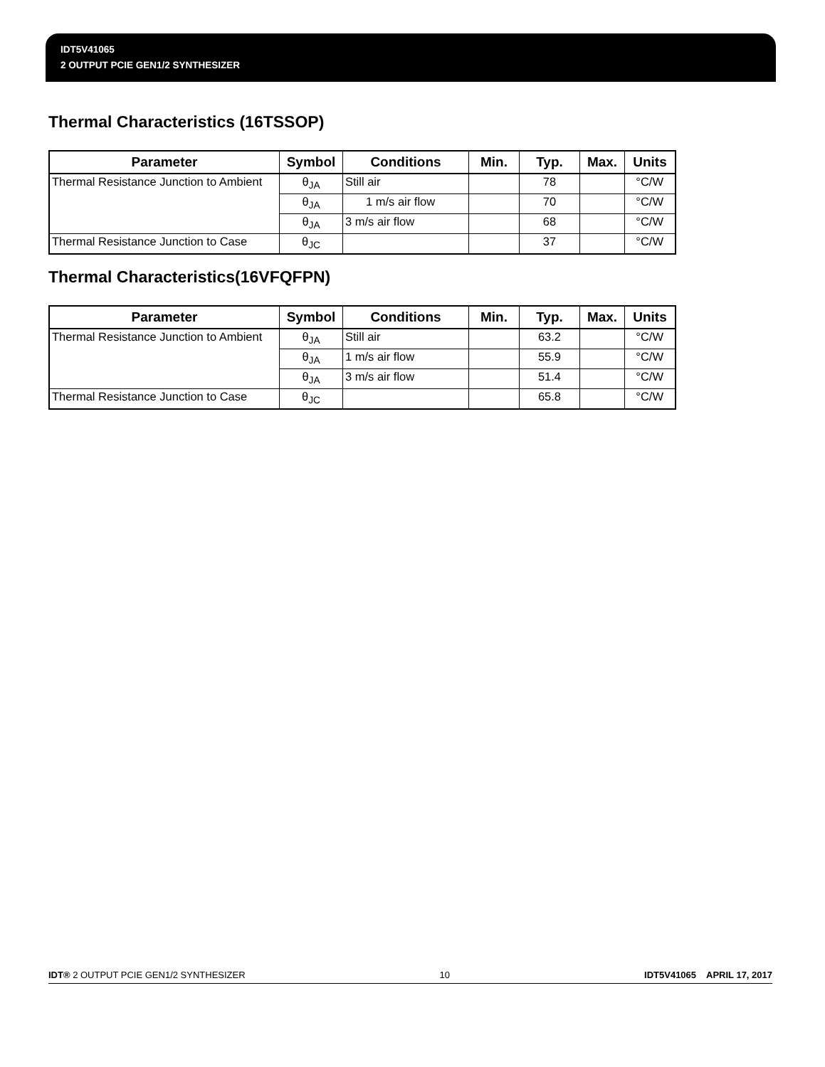IDT5V41065
2 OUTPUT PCIE GEN1/2 SYNTHESIZER
Thermal Characteristics (16TSSOP)
| Parameter | Symbol | Conditions | Min. | Typ. | Max. | Units |
| --- | --- | --- | --- | --- | --- | --- |
| Thermal Resistance Junction to Ambient | θ<sub>JA</sub> | Still air | | 78 | | °C/W |
| | θ<sub>JA</sub> | 1 m/s air flow | | 70 | | °C/W |
| | θ<sub>JA</sub> | 3 m/s air flow | | 68 | | °C/W |
| Thermal Resistance Junction to Case | θ<sub>JC</sub> | | | 37 | | °C/W |
Thermal Characteristics(16VFQFPN)
| Parameter | Symbol | Conditions | Min. | Typ. | Max. | Units |
| --- | --- | --- | --- | --- | --- | --- |
| Thermal Resistance Junction to Ambient | θ<sub>JA</sub> | Still air | | 63.2 | | °C/W |
| | θ<sub>JA</sub> | 1 m/s air flow | | 55.9 | | °C/W |
| | θ<sub>JA</sub> | 3 m/s air flow | | 51.4 | | °C/W |
| Thermal Resistance Junction to Case | θ<sub>JC</sub> | | | 65.8 | | °C/W |
IDT® 2 OUTPUT PCIE GEN1/2 SYNTHESIZER 10 IDT5V41065 APRIL 17, 2017